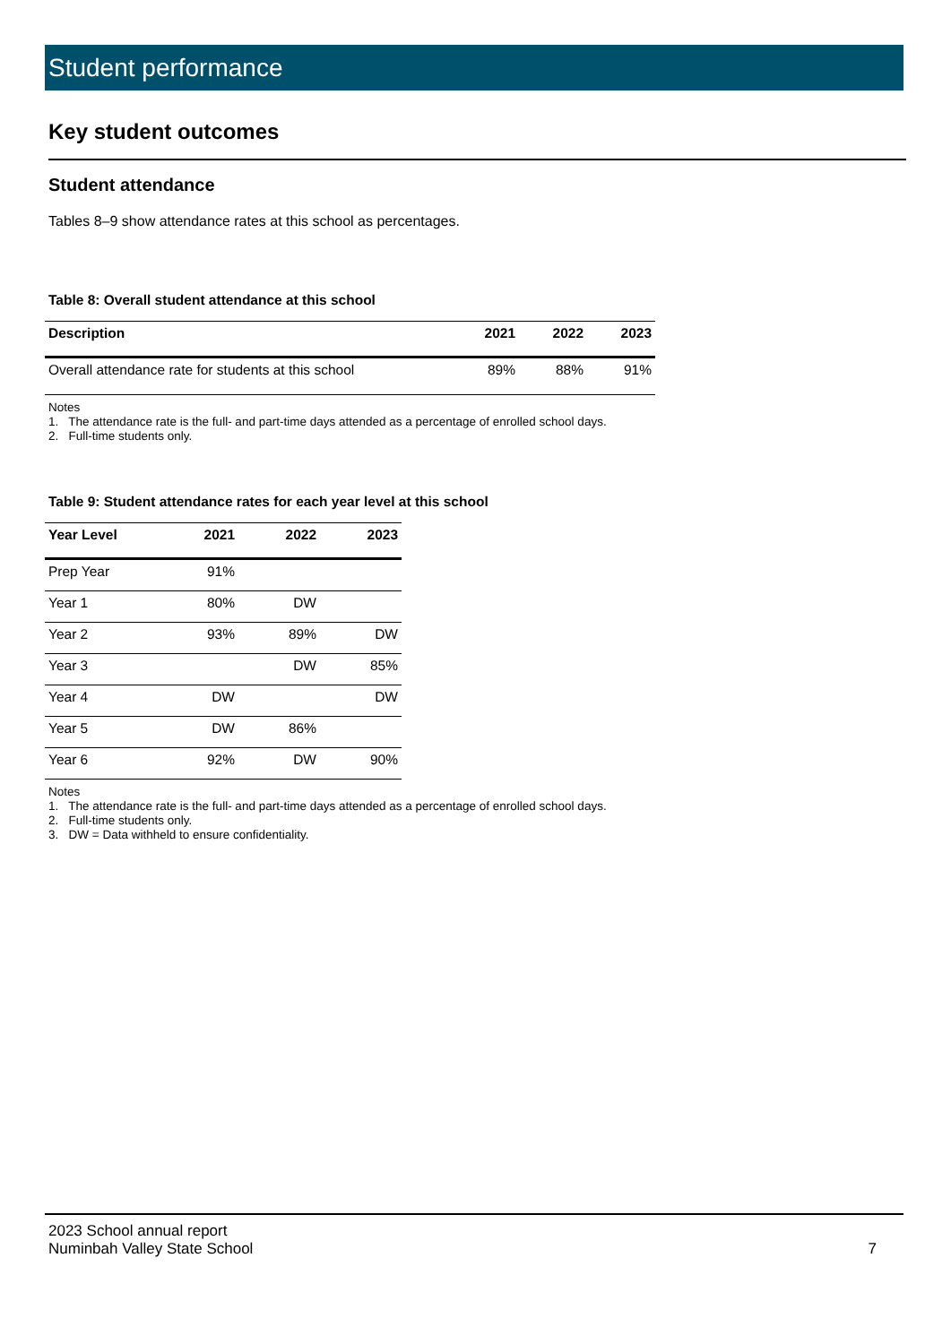Student performance
Key student outcomes
Student attendance
Tables 8–9 show attendance rates at this school as percentages.
Table 8: Overall student attendance at this school
| Description | 2021 | 2022 | 2023 |
| --- | --- | --- | --- |
| Overall attendance rate for students at this school | 89% | 88% | 91% |
Notes
1. The attendance rate is the full- and part-time days attended as a percentage of enrolled school days.
2. Full-time students only.
Table 9: Student attendance rates for each year level at this school
| Year Level | 2021 | 2022 | 2023 |
| --- | --- | --- | --- |
| Prep Year | 91% | | |
| Year 1 | 80% | DW | |
| Year 2 | 93% | 89% | DW |
| Year 3 | | DW | 85% |
| Year 4 | DW | | DW |
| Year 5 | DW | 86% | |
| Year 6 | 92% | DW | 90% |
Notes
1. The attendance rate is the full- and part-time days attended as a percentage of enrolled school days.
2. Full-time students only.
3. DW = Data withheld to ensure confidentiality.
2023 School annual report
Numinbah Valley State School 7